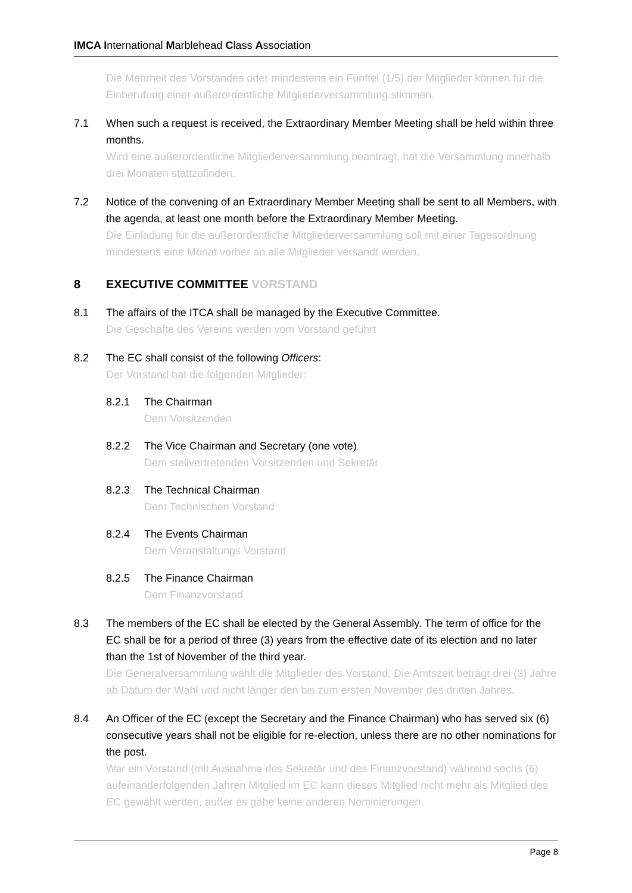IMCA International Marblehead Class Association
Die Mehrheit des Vorstandes oder mindestens ein Fünftel (1/5) der Mitglieder können für die Einberufung einer außerordentliche Mitgliederversammlung stimmen.
7.1 When such a request is received, the Extraordinary Member Meeting shall be held within three months.
Wird eine außerordentliche Mitgliederversammlung beantragt, hat die Versammlung innerhalb drei Monaten stattzufinden.
7.2 Notice of the convening of an Extraordinary Member Meeting shall be sent to all Members, with the agenda, at least one month before the Extraordinary Member Meeting.
Die Einladung für die außerordentliche Mitgliederversammlung soll mit einer Tagesordnung mindestens eine Monat vorher an alle Mitglieder versandt werden.
8 EXECUTIVE COMMITTEE VORSTAND
8.1 The affairs of the ITCA shall be managed by the Executive Committee.
Die Geschäfte des Vereins werden vom Vorstand geführt
8.2 The EC shall consist of the following Officers:
Der Vorstand hat die folgenden Mitglieder:
8.2.1 The Chairman
Dem Vorsitzenden
8.2.2 The Vice Chairman and Secretary (one vote)
Dem stellvertretenden Vorsitzenden und Sekretär
8.2.3 The Technical Chairman
Dem Technischen Vorstand
8.2.4 The Events Chairman
Dem Veranstaltungs Vorstand
8.2.5 The Finance Chairman
Dem Finanzvorstand
8.3 The members of the EC shall be elected by the General Assembly. The term of office for the EC shall be for a period of three (3) years from the effective date of its election and no later than the 1st of November of the third year.
Die Generalversammlung wählt die Mitglieder des Vorstand. Die Amtszeit beträgt drei (3) Jahre ab Datum der Wahl und nicht länger den bis zum ersten November des dritten Jahres.
8.4 An Officer of the EC (except the Secretary and the Finance Chairman) who has served six (6) consecutive years shall not be eligible for re-election, unless there are no other nominations for the post.
War ein Vorstand (mit Ausnahme des Sekretär und des Finanzvorstand) während sechs (6) aufeinanderfolgenden Jahren Mitglied im EC kann dieses Mitglied nicht mehr als Mitglied des EC gewählt werden, außer es gäbe keine anderen Nominierungen.
Page 8